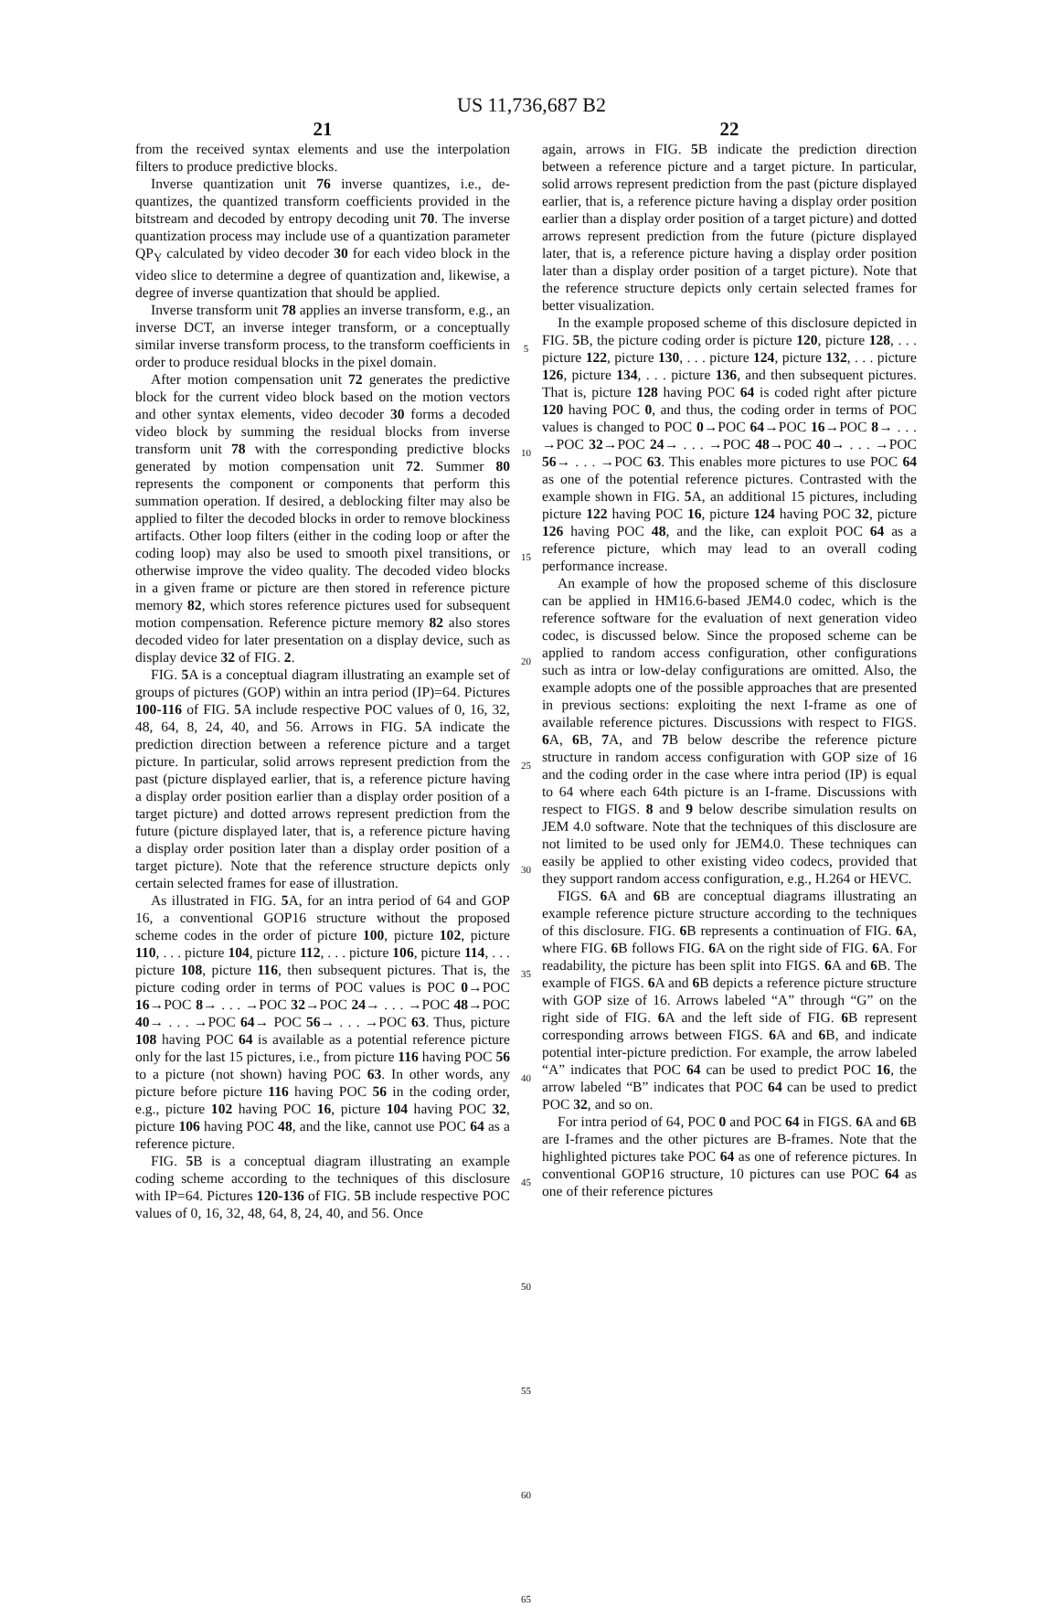US 11,736,687 B2
21
from the received syntax elements and use the interpolation filters to produce predictive blocks.
Inverse quantization unit 76 inverse quantizes, i.e., de-quantizes, the quantized transform coefficients provided in the bitstream and decoded by entropy decoding unit 70. The inverse quantization process may include use of a quantization parameter QP<sub>Y</sub> calculated by video decoder 30 for each video block in the video slice to determine a degree of quantization and, likewise, a degree of inverse quantization that should be applied.
Inverse transform unit 78 applies an inverse transform, e.g., an inverse DCT, an inverse integer transform, or a conceptually similar inverse transform process, to the transform coefficients in order to produce residual blocks in the pixel domain.
After motion compensation unit 72 generates the predictive block for the current video block based on the motion vectors and other syntax elements, video decoder 30 forms a decoded video block by summing the residual blocks from inverse transform unit 78 with the corresponding predictive blocks generated by motion compensation unit 72. Summer 80 represents the component or components that perform this summation operation. If desired, a deblocking filter may also be applied to filter the decoded blocks in order to remove blockiness artifacts. Other loop filters (either in the coding loop or after the coding loop) may also be used to smooth pixel transitions, or otherwise improve the video quality. The decoded video blocks in a given frame or picture are then stored in reference picture memory 82, which stores reference pictures used for subsequent motion compensation. Reference picture memory 82 also stores decoded video for later presentation on a display device, such as display device 32 of FIG. 2.
FIG. 5 A is a conceptual diagram illustrating an example set of groups of pictures (GOP) within an intra period (IP)=64. Pictures 100-116 of FIG. 5 A include respective POC values of 0, 16, 32, 48, 64, 8, 24, 40, and 56. Arrows in FIG. 5 A indicate the prediction direction between a reference picture and a target picture. In particular, solid arrows represent prediction from the past (picture displayed earlier, that is, a reference picture having a display order position earlier than a display order position of a target picture) and dotted arrows represent prediction from the future (picture displayed later, that is, a reference picture having a display order position later than a display order position of a target picture). Note that the reference structure depicts only certain selected frames for ease of illustration.
As illustrated in FIG. 5 A, for an intra period of 64 and GOP 16, a conventional GOP16 structure without the proposed scheme codes in the order of picture 100, picture 102, picture 110, . . . picture 104, picture 112, . . . picture 106, picture 114, . . . picture 108, picture 116, then subsequent pictures. That is, the picture coding order in terms of POC values is POC 0→POC 16→POC 8→ . . . →POC 32→POC 24→ . . . →POC 48→POC 40→ . . . →POC 64→ POC 56→ . . . →POC 63. Thus, picture 108 having POC 64 is available as a potential reference picture only for the last 15 pictures, i.e., from picture 116 having POC 56 to a picture (not shown) having POC 63. In other words, any picture before picture 116 having POC 56 in the coding order, e.g., picture 102 having POC 16, picture 104 having POC 32, picture 106 having POC 48, and the like, cannot use POC 64 as a reference picture.
FIG. 5 B is a conceptual diagram illustrating an example coding scheme according to the techniques of this disclosure with IP=64. Pictures 120-136 of FIG. 5 B include respective POC values of 0, 16, 32, 48, 64, 8, 24, 40, and 56. Once
5
10
15
20
25
30
35
40
45
50
55
60
65
22
again, arrows in FIG. 5 B indicate the prediction direction between a reference picture and a target picture. In particular, solid arrows represent prediction from the past (picture displayed earlier, that is, a reference picture having a display order position earlier than a display order position of a target picture) and dotted arrows represent prediction from the future (picture displayed later, that is, a reference picture having a display order position later than a display order position of a target picture). Note that the reference structure depicts only certain selected frames for better visualization.
In the example proposed scheme of this disclosure depicted in FIG. 5 B, the picture coding order is picture 120, picture 128, . . . picture 122, picture 130, . . . picture 124, picture 132, . . . picture 126, picture 134, . . . picture 136, and then subsequent pictures. That is, picture 128 having POC 64 is coded right after picture 120 having POC 0, and thus, the coding order in terms of POC values is changed to POC 0→POC 64→POC 16→POC 8→ . . . →POC 32→POC 24→ . . . →POC 48→POC 40→ . . . →POC 56→ . . . →POC 63. This enables more pictures to use POC 64 as one of the potential reference pictures. Contrasted with the example shown in FIG. 5 A, an additional 15 pictures, including picture 122 having POC 16, picture 124 having POC 32, picture 126 having POC 48, and the like, can exploit POC 64 as a reference picture, which may lead to an overall coding performance increase.
An example of how the proposed scheme of this disclosure can be applied in HM16.6-based JEM4.0 codec, which is the reference software for the evaluation of next generation video codec, is discussed below. Since the proposed scheme can be applied to random access configuration, other configurations such as intra or low-delay configurations are omitted. Also, the example adopts one of the possible approaches that are presented in previous sections: exploiting the next I-frame as one of available reference pictures. Discussions with respect to FIGS. 6 A, 6 B, 7 A, and 7 B below describe the reference picture structure in random access configuration with GOP size of 16 and the coding order in the case where intra period (IP) is equal to 64 where each 64th picture is an I-frame. Discussions with respect to FIGS. 8 and 9 below describe simulation results on JEM 4.0 software. Note that the techniques of this disclosure are not limited to be used only for JEM4.0. These techniques can easily be applied to other existing video codecs, provided that they support random access configuration, e.g., H.264 or HEVC.
FIGS. 6 A and 6 B are conceptual diagrams illustrating an example reference picture structure according to the techniques of this disclosure. FIG. 6 B represents a continuation of FIG. 6 A, where FIG. 6 B follows FIG. 6 A on the right side of FIG. 6 A. For readability, the picture has been split into FIGS. 6 A and 6 B. The example of FIGS. 6 A and 6 B depicts a reference picture structure with GOP size of 16. Arrows labeled “A” through “G” on the right side of FIG. 6 A and the left side of FIG. 6 B represent corresponding arrows between FIGS. 6 A and 6 B, and indicate potential inter-picture prediction. For example, the arrow labeled “A” indicates that POC 64 can be used to predict POC 16, the arrow labeled “B” indicates that POC 64 can be used to predict POC 32, and so on.
For intra period of 64, POC 0 and POC 64 in FIGS. 6 A and 6 B are I-frames and the other pictures are B-frames. Note that the highlighted pictures take POC 64 as one of reference pictures. In conventional GOP16 structure, 10 pictures can use POC 64 as one of their reference pictures